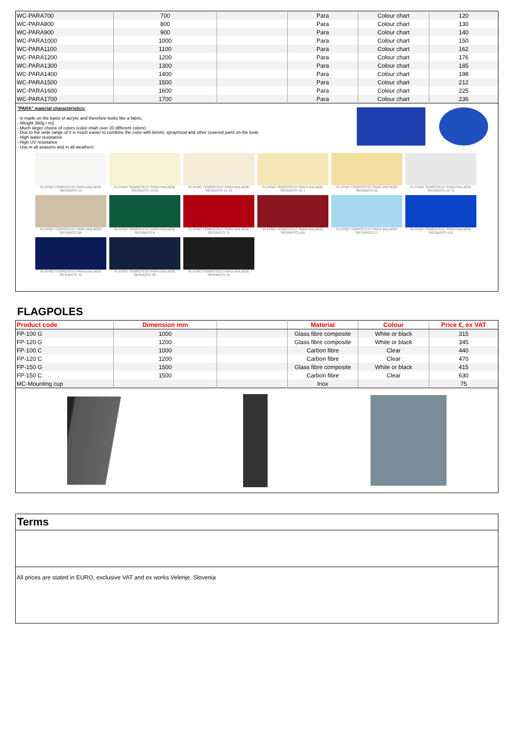| WC-PARA700 | 700 | | Para | Colour chart | 120 |
| WC-PARA800 | 800 | | Para | Colour chart | 130 |
| WC-PARA900 | 900 | | Para | Colour chart | 140 |
| WC-PARA1000 | 1000 | | Para | Colour chart | 150 |
| WC-PARA1100 | 1100 | | Para | Colour chart | 162 |
| WC-PARA1200 | 1200 | | Para | Colour chart | 176 |
| WC-PARA1300 | 1300 | | Para | Colour chart | 185 |
| WC-PARA1400 | 1400 | | Para | Colour chart | 198 |
| WC-PARA1500 | 1500 | | Para | Colour chart | 212 |
| WC-PARA1600 | 1600 | | Para | Colour chart | 225 |
| WC-PARA1700 | 1700 | | Para | Colour chart | 236 |
"PARA" material characteristics:
- is made on the basis of acrylic and therefore looks like a fabric,
- Weight 360g / m2
- Much larger choice of colors (color chart over 20 different colors)
- Due to the wide range of it is much easier to combine the color with bimini, sprayhood and other covered parts on the boat.
- High water resistance
- High UV resistance
- Use in all seasons and in all weathers
PLATNO TEMPOTEST PARA MALMOE RESINATO 16
PLATNO TEMPOTEST PARA MALMOE RESINATO 16 93
PLATNO TEMPOTEST PARA MALMOE RESINATO 15 14
PLATNO TEMPOTEST PARA MALMOE RESINATO 15 1
PLATNO TEMPOTEST PARA MALMOE RESINATO 62
PLATNO TEMPOTEST PARA MALMOE RESINATO 16 79
PLATNO TEMPOTEST PARA MALMOE RESINATO 94
PLATNO TEMPOTEST PARA MALMOE RESINATO 5
PLATNO TEMPOTEST PARA MALMOE RESINATO 11
PLATNO TEMPOTEST PARA MALMOE RESINATO 416
PLATNO TEMPOTEST PARA MALMOE RESINATO 21
PLATNO TEMPOTEST PARA MALMOE RESINATO 410
PLATNO TEMPOTEST PARA MALMOE RESINATO 75
PLATNO TEMPOTEST PARA MALMOE RESINATO 92
PLATNO TEMPOTEST PARA MALMOE RESINATO 24
FLAGPOLES
| Product code | Dimension mm | | Material | Colour | Price €, ex VAT |
| --- | --- | --- | --- | --- | --- |
| FP-100 G | 1000 | | Glass fibre composite | White or black | 315 |
| FP-120 G | 1200 | | Glass fibre composite | White or black | 345 |
| FP-100 C | 1000 | | Carbon fibre | Clear | 440 |
| FP-120 C | 1200 | | Carbon fibre | Clear | 470 |
| FP-150 G | 1500 | | Glass fibre composite | White or black | 415 |
| FP-150 C | 1500 | | Carbon fibre | Clear | 630 |
| MC-Mounting cup | | | Inox | | 75 |
Terms
All prices are stated in EURO, exclusive VAT and ex works Velenje, Slovenia